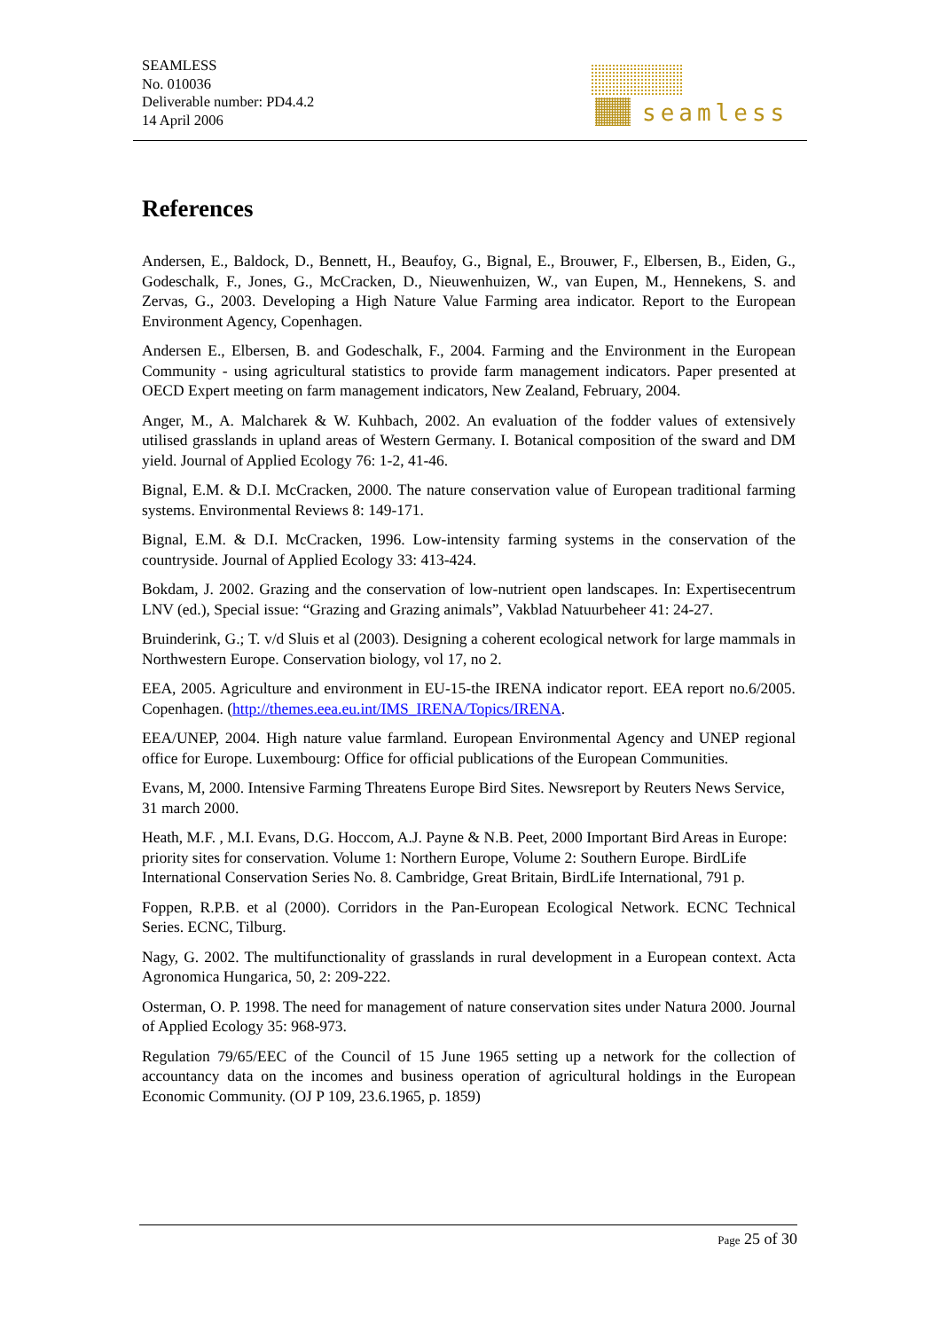SEAMLESS
No. 010036
Deliverable number: PD4.4.2
14 April 2006
seamless
References
Andersen, E., Baldock, D., Bennett, H., Beaufoy, G., Bignal, E., Brouwer, F., Elbersen, B., Eiden, G., Godeschalk, F., Jones, G., McCracken, D., Nieuwenhuizen, W., van Eupen, M., Hennekens, S. and Zervas, G., 2003. Developing a High Nature Value Farming area indicator. Report to the European Environment Agency, Copenhagen.
Andersen E., Elbersen, B. and Godeschalk, F., 2004. Farming and the Environment in the European Community - using agricultural statistics to provide farm management indicators. Paper presented at OECD Expert meeting on farm management indicators, New Zealand, February, 2004.
Anger, M., A. Malcharek & W. Kuhbach, 2002. An evaluation of the fodder values of extensively utilised grasslands in upland areas of Western Germany. I. Botanical composition of the sward and DM yield. Journal of Applied Ecology 76: 1-2, 41-46.
Bignal, E.M. & D.I. McCracken, 2000. The nature conservation value of European traditional farming systems. Environmental Reviews 8: 149-171.
Bignal, E.M. & D.I. McCracken, 1996. Low-intensity farming systems in the conservation of the countryside. Journal of Applied Ecology 33: 413-424.
Bokdam, J. 2002. Grazing and the conservation of low-nutrient open landscapes. In: Expertisecentrum LNV (ed.), Special issue: “Grazing and Grazing animals”, Vakblad Natuurbeheer 41: 24-27.
Bruinderink, G.; T. v/d Sluis et al (2003). Designing a coherent ecological network for large mammals in Northwestern Europe. Conservation biology, vol 17, no 2.
EEA, 2005. Agriculture and environment in EU-15-the IRENA indicator report. EEA report no.6/2005. Copenhagen. (http://themes.eea.eu.int/IMS_IRENA/Topics/IRENA.
EEA/UNEP, 2004. High nature value farmland. European Environmental Agency and UNEP regional office for Europe. Luxembourg: Office for official publications of the European Communities.
Evans, M, 2000. Intensive Farming Threatens Europe Bird Sites. Newsreport by Reuters News Service, 31 march 2000.
Heath, M.F. , M.I. Evans, D.G. Hoccom, A.J. Payne & N.B. Peet, 2000 Important Bird Areas in Europe: priority sites for conservation. Volume 1: Northern Europe, Volume 2: Southern Europe. BirdLife International Conservation Series No. 8. Cambridge, Great Britain, BirdLife International, 791 p.
Foppen, R.P.B. et al (2000). Corridors in the Pan-European Ecological Network. ECNC Technical Series. ECNC, Tilburg.
Nagy, G. 2002. The multifunctionality of grasslands in rural development in a European context. Acta Agronomica Hungarica, 50, 2: 209-222.
Osterman, O. P. 1998. The need for management of nature conservation sites under Natura 2000. Journal of Applied Ecology 35: 968-973.
Regulation 79/65/EEC of the Council of 15 June 1965 setting up a network for the collection of accountancy data on the incomes and business operation of agricultural holdings in the European Economic Community. (OJ P 109, 23.6.1965, p. 1859)
Page 25 of 30